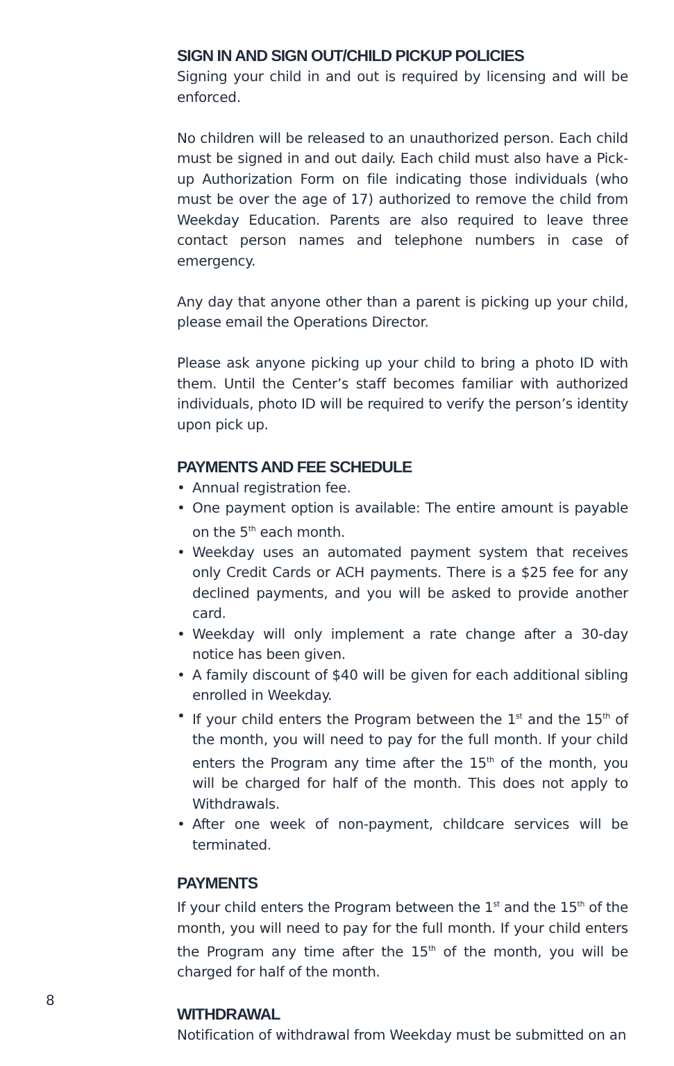SIGN IN AND SIGN OUT/CHILD PICKUP POLICIES
Signing your child in and out is required by licensing and will be enforced.
No children will be released to an unauthorized person. Each child must be signed in and out daily. Each child must also have a Pick-up Authorization Form on file indicating those individuals (who must be over the age of 17) authorized to remove the child from Weekday Education. Parents are also required to leave three contact person names and telephone numbers in case of emergency.
Any day that anyone other than a parent is picking up your child, please email the Operations Director.
Please ask anyone picking up your child to bring a photo ID with them. Until the Center’s staff becomes familiar with authorized individuals, photo ID will be required to verify the person’s identity upon pick up.
PAYMENTS AND FEE SCHEDULE
• Annual registration fee.
• One payment option is available: The entire amount is payable on the 5<sup>th</sup> each month.
• Weekday uses an automated payment system that receives only Credit Cards or ACH payments. There is a $25 fee for any declined payments, and you will be asked to provide another card.
• Weekday will only implement a rate change after a 30-day notice has been given.
• A family discount of $40 will be given for each additional sibling enrolled in Weekday.
• If your child enters the Program between the 1<sup>st</sup> and the 15<sup>th</sup> of the month, you will need to pay for the full month. If your child enters the Program any time after the 15<sup>th</sup> of the month, you will be charged for half of the month. This does not apply to Withdrawals.
• After one week of non-payment, childcare services will be terminated.
PAYMENTS
If your child enters the Program between the 1<sup>st</sup> and the 15<sup>th</sup> of the month, you will need to pay for the full month. If your child enters the Program any time after the 15<sup>th</sup> of the month, you will be charged for half of the month.
WITHDRAWAL
Notification of withdrawal from Weekday must be submitted on an
8